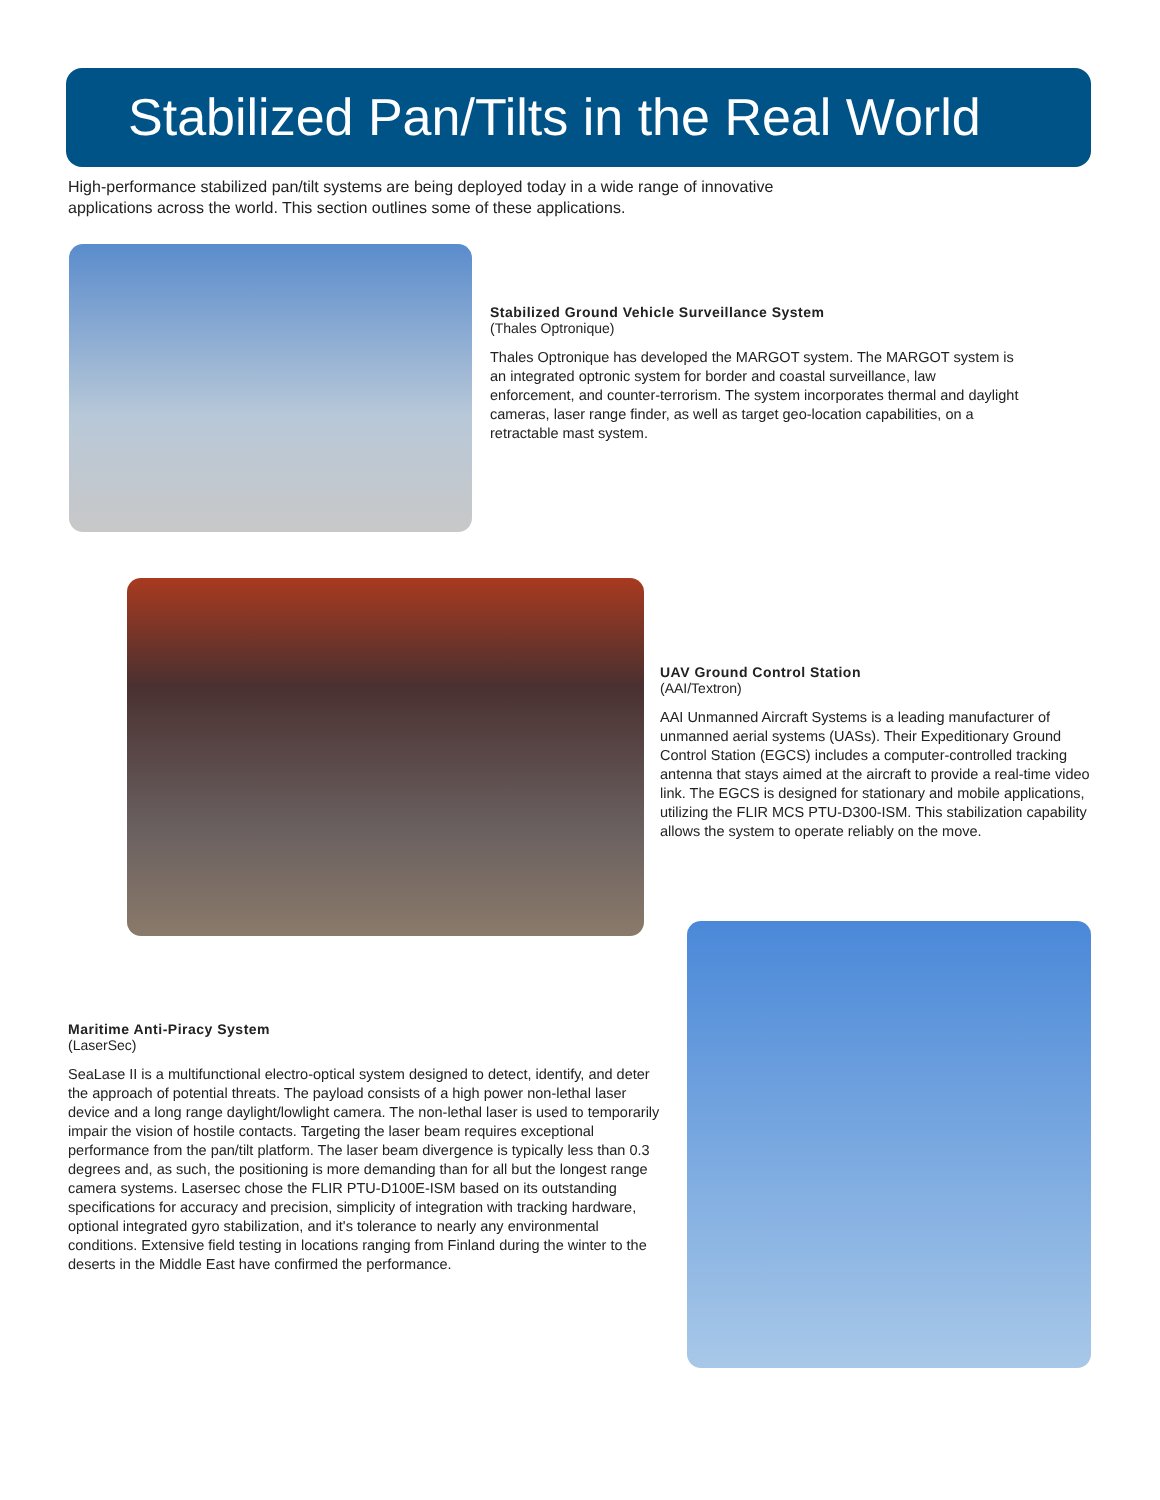Stabilized Pan/Tilts in the Real World
High-performance stabilized pan/tilt systems are being deployed today in a wide range of innovative applications across the world. This section outlines some of these applications.
Stabilized Ground Vehicle Surveillance System
(Thales Optronique)
Thales Optronique has developed the MARGOT system. The MARGOT system is an integrated optronic system for border and coastal surveillance, law enforcement, and counter-terrorism. The system incorporates thermal and daylight cameras, laser range finder, as well as target geo-location capabilities, on a retractable mast system.
UAV Ground Control Station
(AAI/Textron)
AAI Unmanned Aircraft Systems is a leading manufacturer of unmanned aerial systems (UASs). Their Expeditionary Ground Control Station (EGCS) includes a computer-controlled tracking antenna that stays aimed at the aircraft to provide a real-time video link. The EGCS is designed for stationary and mobile applications, utilizing the FLIR MCS PTU-D300-ISM. This stabilization capability allows the system to operate reliably on the move.
Maritime Anti-Piracy System
(LaserSec)
SeaLase II is a multifunctional electro-optical system designed to detect, identify, and deter the approach of potential threats. The payload consists of a high power non-lethal laser device and a long range daylight/lowlight camera. The non-lethal laser is used to temporarily impair the vision of hostile contacts. Targeting the laser beam requires exceptional performance from the pan/tilt platform. The laser beam divergence is typically less than 0.3 degrees and, as such, the positioning is more demanding than for all but the longest range camera systems. Lasersec chose the FLIR PTU-D100E-ISM based on its outstanding specifications for accuracy and precision, simplicity of integration with tracking hardware, optional integrated gyro stabilization, and it's tolerance to nearly any environmental conditions. Extensive field testing in locations ranging from Finland during the winter to the deserts in the Middle East have confirmed the performance.